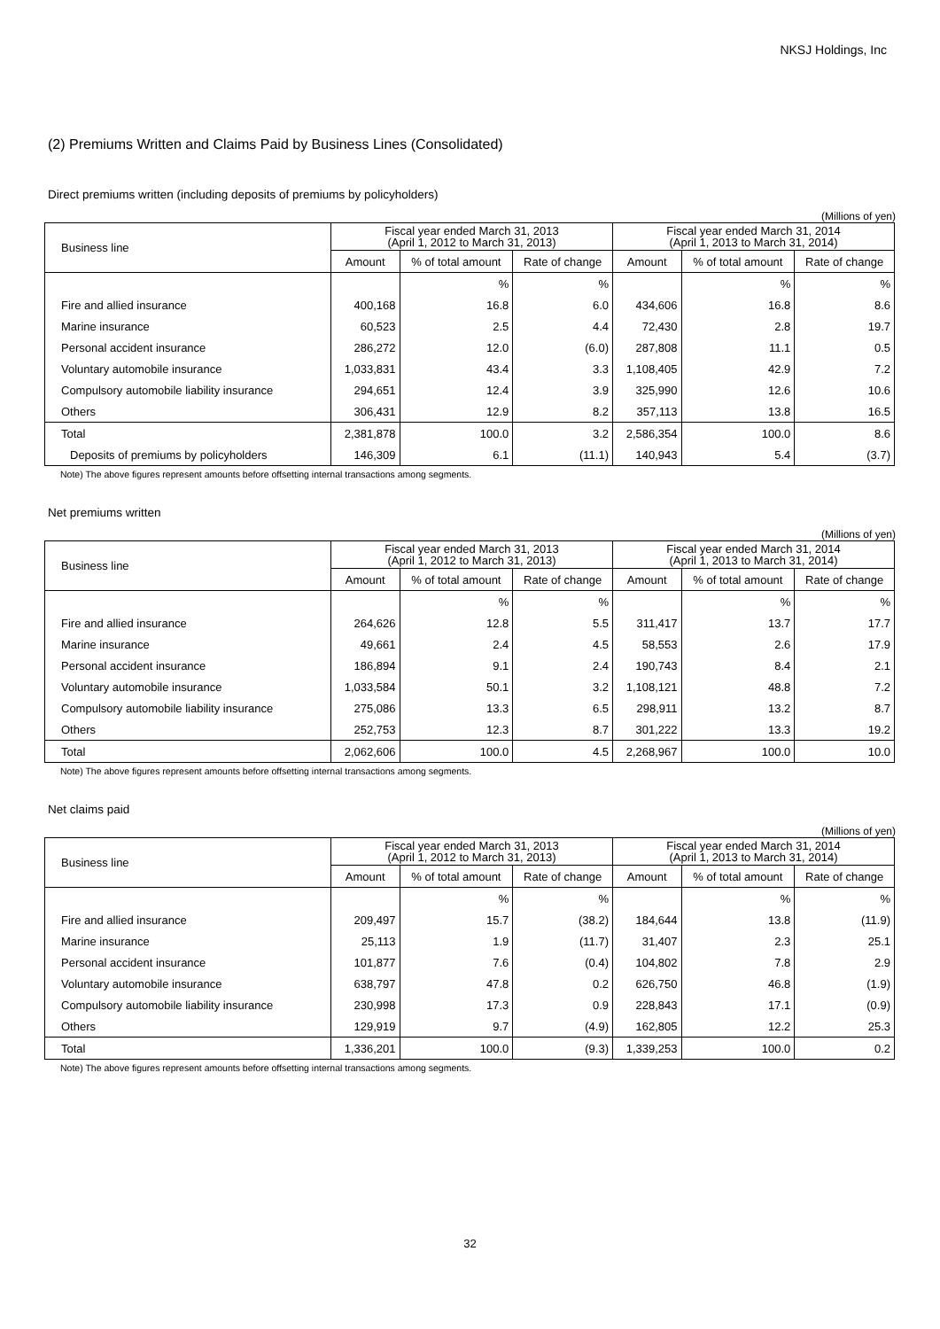NKSJ Holdings, Inc
(2) Premiums Written and Claims Paid by Business Lines (Consolidated)
Direct premiums written (including deposits of premiums by policyholders)
(Millions of yen)
| Business line | Fiscal year ended March 31, 2013 (April 1, 2012 to March 31, 2013) | | | Fiscal year ended March 31, 2014 (April 1, 2013 to March 31, 2014) | | |
| --- | --- | --- | --- | --- | --- | --- |
| | Amount | % of total amount | Rate of change | Amount | % of total amount | Rate of change |
| | | % | % | | % | % |
| Fire and allied insurance | 400,168 | 16.8 | 6.0 | 434,606 | 16.8 | 8.6 |
| Marine insurance | 60,523 | 2.5 | 4.4 | 72,430 | 2.8 | 19.7 |
| Personal accident insurance | 286,272 | 12.0 | (6.0) | 287,808 | 11.1 | 0.5 |
| Voluntary automobile insurance | 1,033,831 | 43.4 | 3.3 | 1,108,405 | 42.9 | 7.2 |
| Compulsory automobile liability insurance | 294,651 | 12.4 | 3.9 | 325,990 | 12.6 | 10.6 |
| Others | 306,431 | 12.9 | 8.2 | 357,113 | 13.8 | 16.5 |
| Total | 2,381,878 | 100.0 | 3.2 | 2,586,354 | 100.0 | 8.6 |
| Deposits of premiums by policyholders | 146,309 | 6.1 | (11.1) | 140,943 | 5.4 | (3.7) |
Note) The above figures represent amounts before offsetting internal transactions among segments.
Net premiums written
(Millions of yen)
| Business line | Fiscal year ended March 31, 2013 (April 1, 2012 to March 31, 2013) | | | Fiscal year ended March 31, 2014 (April 1, 2013 to March 31, 2014) | | |
| --- | --- | --- | --- | --- | --- | --- |
| | Amount | % of total amount | Rate of change | Amount | % of total amount | Rate of change |
| | | % | % | | % | % |
| Fire and allied insurance | 264,626 | 12.8 | 5.5 | 311,417 | 13.7 | 17.7 |
| Marine insurance | 49,661 | 2.4 | 4.5 | 58,553 | 2.6 | 17.9 |
| Personal accident insurance | 186,894 | 9.1 | 2.4 | 190,743 | 8.4 | 2.1 |
| Voluntary automobile insurance | 1,033,584 | 50.1 | 3.2 | 1,108,121 | 48.8 | 7.2 |
| Compulsory automobile liability insurance | 275,086 | 13.3 | 6.5 | 298,911 | 13.2 | 8.7 |
| Others | 252,753 | 12.3 | 8.7 | 301,222 | 13.3 | 19.2 |
| Total | 2,062,606 | 100.0 | 4.5 | 2,268,967 | 100.0 | 10.0 |
Note) The above figures represent amounts before offsetting internal transactions among segments.
Net claims paid
(Millions of yen)
| Business line | Fiscal year ended March 31, 2013 (April 1, 2012 to March 31, 2013) | | | Fiscal year ended March 31, 2014 (April 1, 2013 to March 31, 2014) | | |
| --- | --- | --- | --- | --- | --- | --- |
| | Amount | % of total amount | Rate of change | Amount | % of total amount | Rate of change |
| | | % | % | | % | % |
| Fire and allied insurance | 209,497 | 15.7 | (38.2) | 184,644 | 13.8 | (11.9) |
| Marine insurance | 25,113 | 1.9 | (11.7) | 31,407 | 2.3 | 25.1 |
| Personal accident insurance | 101,877 | 7.6 | (0.4) | 104,802 | 7.8 | 2.9 |
| Voluntary automobile insurance | 638,797 | 47.8 | 0.2 | 626,750 | 46.8 | (1.9) |
| Compulsory automobile liability insurance | 230,998 | 17.3 | 0.9 | 228,843 | 17.1 | (0.9) |
| Others | 129,919 | 9.7 | (4.9) | 162,805 | 12.2 | 25.3 |
| Total | 1,336,201 | 100.0 | (9.3) | 1,339,253 | 100.0 | 0.2 |
Note) The above figures represent amounts before offsetting internal transactions among segments.
32